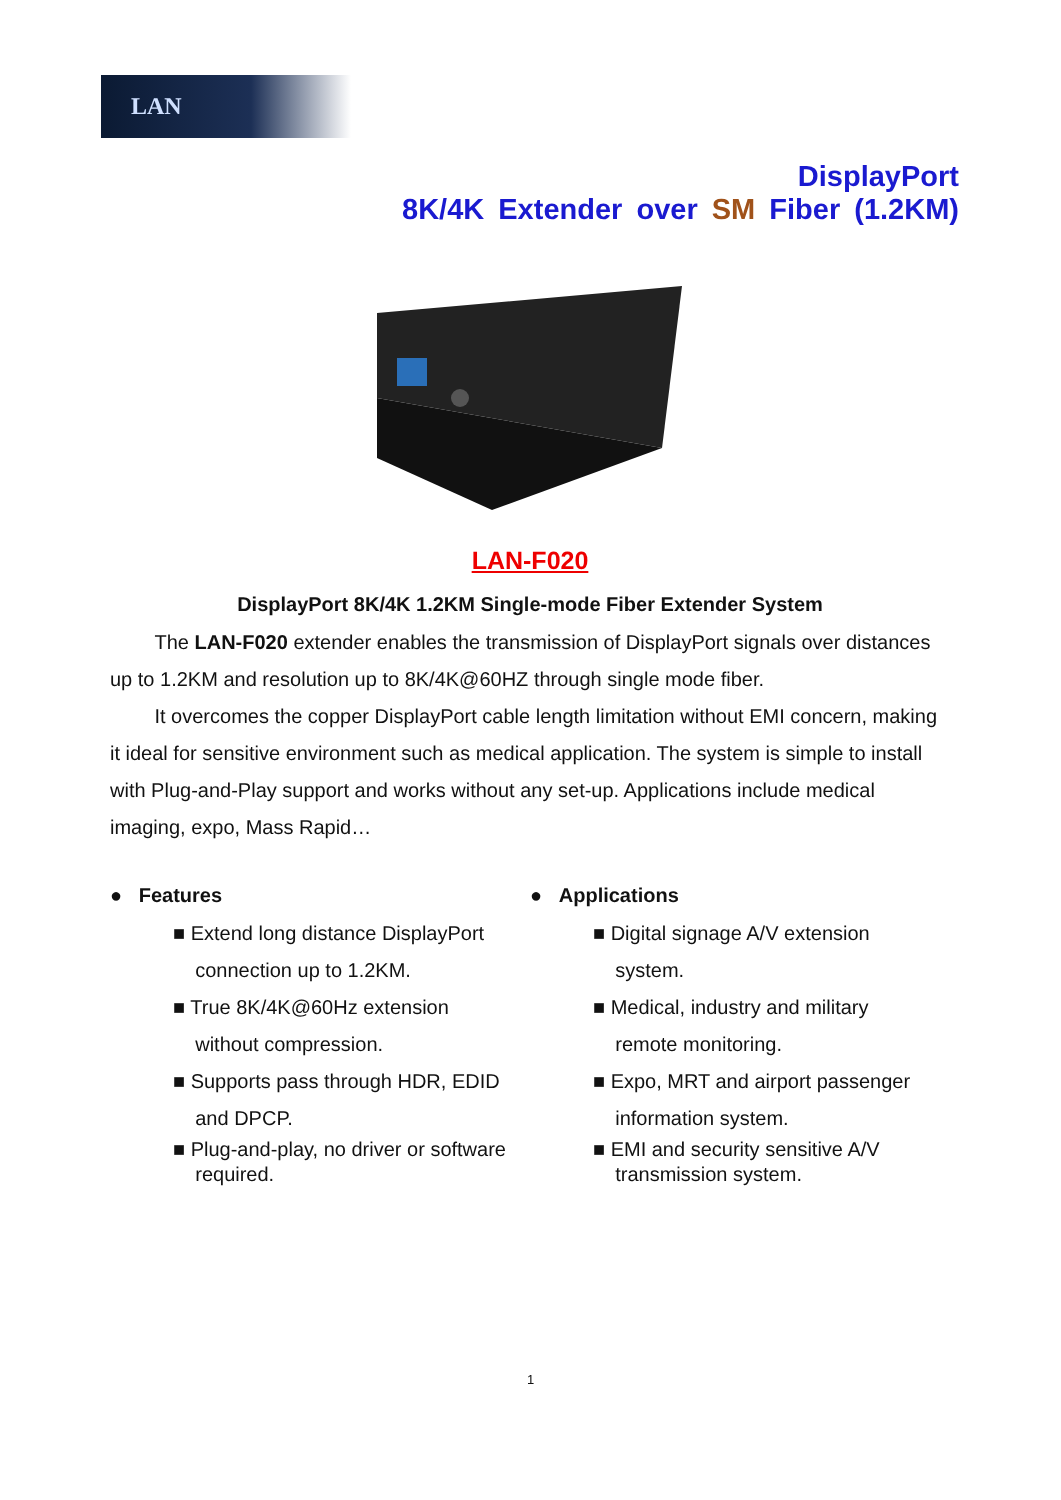LAN
DisplayPort
8K/4K Extender over SM Fiber (1.2KM)
LAN-F020
DisplayPort 8K/4K 1.2KM Single-mode Fiber Extender System
The LAN-F020 extender enables the transmission of DisplayPort signals over distances up to 1.2KM and resolution up to 8K/4K@60HZ through single mode fiber.
It overcomes the copper DisplayPort cable length limitation without EMI concern, making it ideal for sensitive environment such as medical application. The system is simple to install with Plug-and-Play support and works without any set-up. Applications include medical imaging, expo, Mass Rapid…
● Features
■ Extend long distance DisplayPort
connection up to 1.2KM.
■ True 8K/4K@60Hz extension
without compression.
■ Supports pass through HDR, EDID
and DPCP.
■ Plug-and-play, no driver or software
required.
● Applications
■ Digital signage A/V extension
system.
■ Medical, industry and military
remote monitoring.
■ Expo, MRT and airport passenger
information system.
■ EMI and security sensitive A/V
transmission system.
1